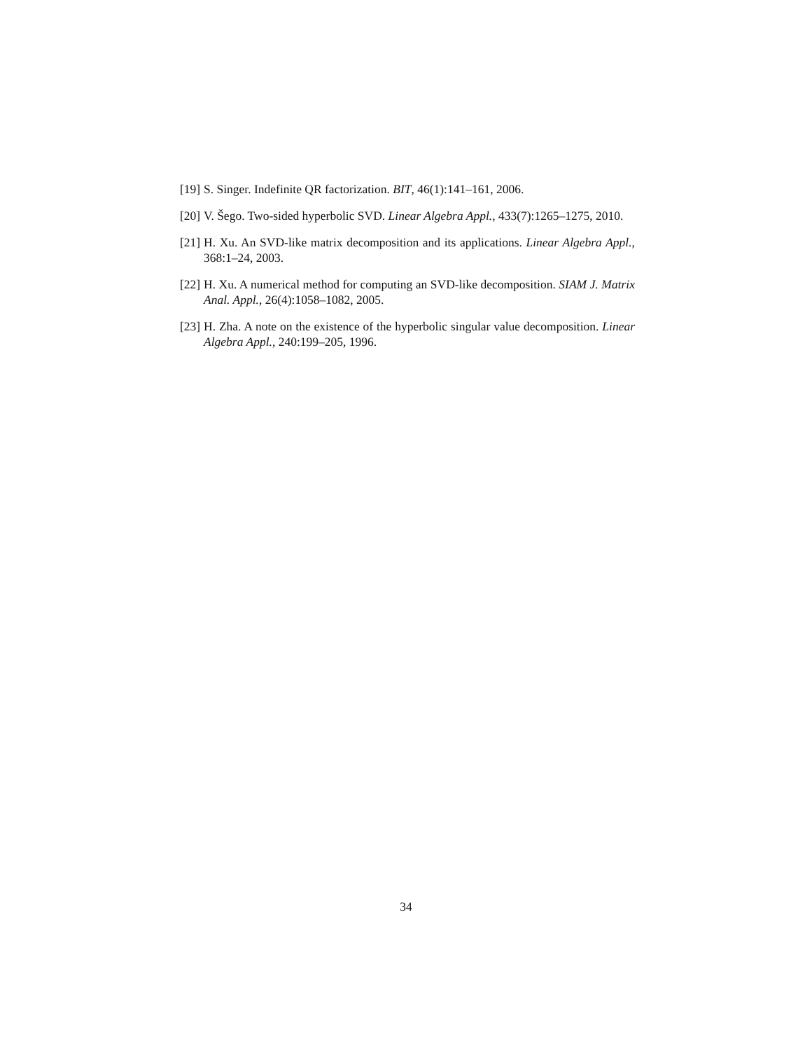[19] S. Singer. Indefinite QR factorization. BIT, 46(1):141–161, 2006.
[20] V. Šego. Two-sided hyperbolic SVD. Linear Algebra Appl., 433(7):1265–1275, 2010.
[21] H. Xu. An SVD-like matrix decomposition and its applications. Linear Algebra Appl., 368:1–24, 2003.
[22] H. Xu. A numerical method for computing an SVD-like decomposition. SIAM J. Matrix Anal. Appl., 26(4):1058–1082, 2005.
[23] H. Zha. A note on the existence of the hyperbolic singular value decomposition. Linear Algebra Appl., 240:199–205, 1996.
34